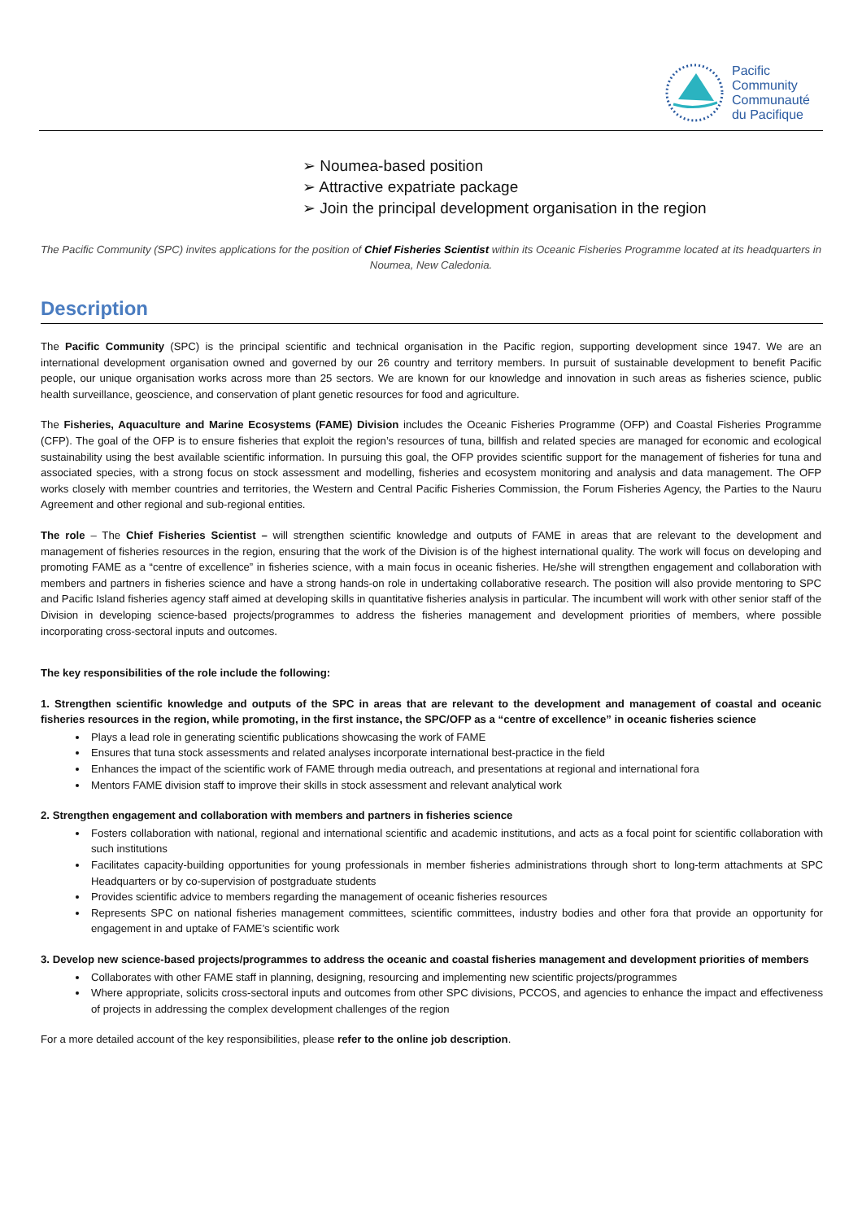Pacific
Community
Communauté
du Pacifique
➢ Noumea-based position
➢ Attractive expatriate package
➢ Join the principal development organisation in the region
The Pacific Community (SPC) invites applications for the position of Chief Fisheries Scientist within its Oceanic Fisheries Programme located at its headquarters in Noumea, New Caledonia.
Description
The Pacific Community (SPC) is the principal scientific and technical organisation in the Pacific region, supporting development since 1947. We are an international development organisation owned and governed by our 26 country and territory members. In pursuit of sustainable development to benefit Pacific people, our unique organisation works across more than 25 sectors. We are known for our knowledge and innovation in such areas as fisheries science, public health surveillance, geoscience, and conservation of plant genetic resources for food and agriculture.
The Fisheries, Aquaculture and Marine Ecosystems (FAME) Division includes the Oceanic Fisheries Programme (OFP) and Coastal Fisheries Programme (CFP). The goal of the OFP is to ensure fisheries that exploit the region’s resources of tuna, billfish and related species are managed for economic and ecological sustainability using the best available scientific information. In pursuing this goal, the OFP provides scientific support for the management of fisheries for tuna and associated species, with a strong focus on stock assessment and modelling, fisheries and ecosystem monitoring and analysis and data management. The OFP works closely with member countries and territories, the Western and Central Pacific Fisheries Commission, the Forum Fisheries Agency, the Parties to the Nauru Agreement and other regional and sub-regional entities.
The role – The Chief Fisheries Scientist – will strengthen scientific knowledge and outputs of FAME in areas that are relevant to the development and management of fisheries resources in the region, ensuring that the work of the Division is of the highest international quality. The work will focus on developing and promoting FAME as a “centre of excellence” in fisheries science, with a main focus in oceanic fisheries. He/she will strengthen engagement and collaboration with members and partners in fisheries science and have a strong hands-on role in undertaking collaborative research. The position will also provide mentoring to SPC and Pacific Island fisheries agency staff aimed at developing skills in quantitative fisheries analysis in particular. The incumbent will work with other senior staff of the Division in developing science-based projects/programmes to address the fisheries management and development priorities of members, where possible incorporating cross-sectoral inputs and outcomes.
The key responsibilities of the role include the following:
1. Strengthen scientific knowledge and outputs of the SPC in areas that are relevant to the development and management of coastal and oceanic fisheries resources in the region, while promoting, in the first instance, the SPC/OFP as a “centre of excellence” in oceanic fisheries science
Plays a lead role in generating scientific publications showcasing the work of FAME
Ensures that tuna stock assessments and related analyses incorporate international best-practice in the field
Enhances the impact of the scientific work of FAME through media outreach, and presentations at regional and international fora
Mentors FAME division staff to improve their skills in stock assessment and relevant analytical work
2. Strengthen engagement and collaboration with members and partners in fisheries science
Fosters collaboration with national, regional and international scientific and academic institutions, and acts as a focal point for scientific collaboration with such institutions
Facilitates capacity-building opportunities for young professionals in member fisheries administrations through short to long-term attachments at SPC Headquarters or by co-supervision of postgraduate students
Provides scientific advice to members regarding the management of oceanic fisheries resources
Represents SPC on national fisheries management committees, scientific committees, industry bodies and other fora that provide an opportunity for engagement in and uptake of FAME’s scientific work
3. Develop new science-based projects/programmes to address the oceanic and coastal fisheries management and development priorities of members
Collaborates with other FAME staff in planning, designing, resourcing and implementing new scientific projects/programmes
Where appropriate, solicits cross-sectoral inputs and outcomes from other SPC divisions, PCCOS, and agencies to enhance the impact and effectiveness of projects in addressing the complex development challenges of the region
For a more detailed account of the key responsibilities, please refer to the online job description.